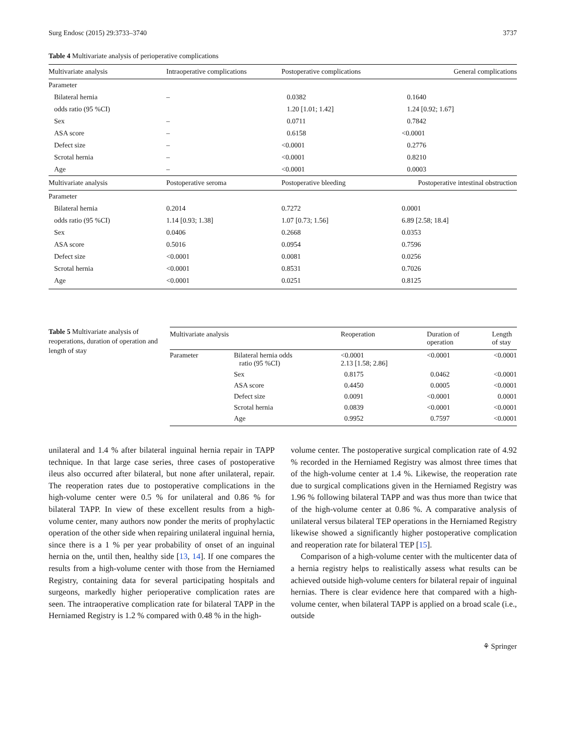Surg Endosc (2015) 29:3733–3740 3737
Table 4 Multivariate analysis of perioperative complications
| Multivariate analysis | Intraoperative complications | Postoperative complications | General complications |
| --- | --- | --- | --- |
| Parameter | | | |
| Bilateral hernia | – | 0.0382 | 0.1640 |
| odds ratio (95 %CI) | | 1.20 [1.01; 1.42] | 1.24 [0.92; 1.67] |
| Sex | – | 0.0711 | 0.7842 |
| ASA score | – | 0.6158 | <0.0001 |
| Defect size | – | <0.0001 | 0.2776 |
| Scrotal hernia | – | <0.0001 | 0.8210 |
| Age | – | <0.0001 | 0.0003 |
| Multivariate analysis | Postoperative seroma | Postoperative bleeding | Postoperative intestinal obstruction |
| Parameter | | | |
| Bilateral hernia | 0.2014 | 0.7272 | 0.0001 |
| odds ratio (95 %CI) | 1.14 [0.93; 1.38] | 1.07 [0.73; 1.56] | 6.89 [2.58; 18.4] |
| Sex | 0.0406 | 0.2668 | 0.0353 |
| ASA score | 0.5016 | 0.0954 | 0.7596 |
| Defect size | <0.0001 | 0.0081 | 0.0256 |
| Scrotal hernia | <0.0001 | 0.8531 | 0.7026 |
| Age | <0.0001 | 0.0251 | 0.8125 |
Table 5 Multivariate analysis of reoperations, duration of operation and length of stay
| Multivariate analysis | | Reoperation | Duration of operation | Length of stay |
| --- | --- | --- | --- | --- |
| Parameter | Bilateral hernia odds ratio (95 %CI) | <0.0001 2.13 [1.58; 2.86] | <0.0001 | <0.0001 |
| | Sex | 0.8175 | 0.0462 | <0.0001 |
| | ASA score | 0.4450 | 0.0005 | <0.0001 |
| | Defect size | 0.0091 | <0.0001 | 0.0001 |
| | Scrotal hernia | 0.0839 | <0.0001 | <0.0001 |
| | Age | 0.9952 | 0.7597 | <0.0001 |
unilateral and 1.4 % after bilateral inguinal hernia repair in TAPP technique. In that large case series, three cases of postoperative ileus also occurred after bilateral, but none after unilateral, repair. The reoperation rates due to postoperative complications in the high-volume center were 0.5 % for unilateral and 0.86 % for bilateral TAPP. In view of these excellent results from a high-volume center, many authors now ponder the merits of prophylactic operation of the other side when repairing unilateral inguinal hernia, since there is a 1 % per year probability of onset of an inguinal hernia on the, until then, healthy side [13, 14]. If one compares the results from a high-volume center with those from the Herniamed Registry, containing data for several participating hospitals and surgeons, markedly higher perioperative complication rates are seen. The intraoperative complication rate for bilateral TAPP in the Herniamed Registry is 1.2 % compared with 0.48 % in the high-
volume center. The postoperative surgical complication rate of 4.92 % recorded in the Herniamed Registry was almost three times that of the high-volume center at 1.4 %. Likewise, the reoperation rate due to surgical complications given in the Herniamed Registry was 1.96 % following bilateral TAPP and was thus more than twice that of the high-volume center at 0.86 %. A comparative analysis of unilateral versus bilateral TEP operations in the Herniamed Registry likewise showed a significantly higher postoperative complication and reoperation rate for bilateral TEP [15].
Comparison of a high-volume center with the multicenter data of a hernia registry helps to realistically assess what results can be achieved outside high-volume centers for bilateral repair of inguinal hernias. There is clear evidence here that compared with a high-volume center, when bilateral TAPP is applied on a broad scale (i.e., outside
⚘ Springer